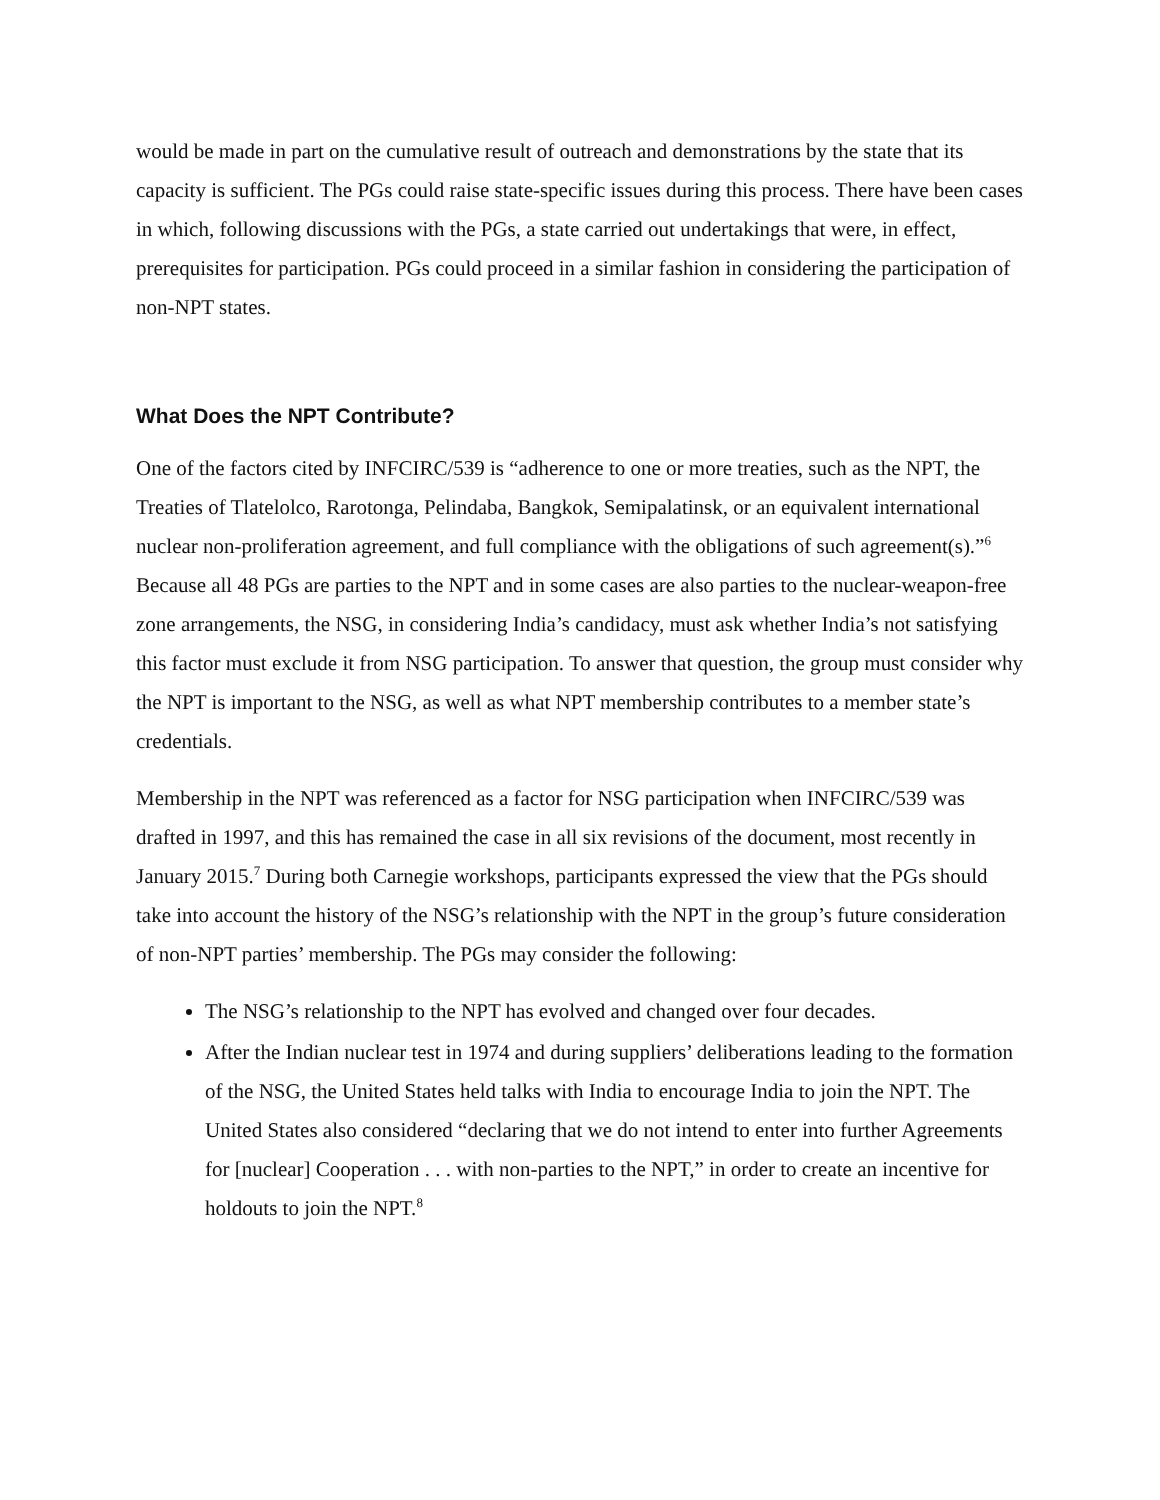would be made in part on the cumulative result of outreach and demonstrations by the state that its capacity is sufficient. The PGs could raise state-specific issues during this process. There have been cases in which, following discussions with the PGs, a state carried out undertakings that were, in effect, prerequisites for participation. PGs could proceed in a similar fashion in considering the participation of non-NPT states.
What Does the NPT Contribute?
One of the factors cited by INFCIRC/539 is “adherence to one or more treaties, such as the NPT, the Treaties of Tlatelolco, Rarotonga, Pelindaba, Bangkok, Semipalatinsk, or an equivalent international nuclear non-proliferation agreement, and full compliance with the obligations of such agreement(s).”<sup>6</sup> Because all 48 PGs are parties to the NPT and in some cases are also parties to the nuclear-weapon-free zone arrangements, the NSG, in considering India’s candidacy, must ask whether India’s not satisfying this factor must exclude it from NSG participation. To answer that question, the group must consider why the NPT is important to the NSG, as well as what NPT membership contributes to a member state’s credentials.
Membership in the NPT was referenced as a factor for NSG participation when INFCIRC/539 was drafted in 1997, and this has remained the case in all six revisions of the document, most recently in January 2015.<sup>7</sup> During both Carnegie workshops, participants expressed the view that the PGs should take into account the history of the NSG’s relationship with the NPT in the group’s future consideration of non-NPT parties’ membership. The PGs may consider the following:
The NSG’s relationship to the NPT has evolved and changed over four decades.
After the Indian nuclear test in 1974 and during suppliers’ deliberations leading to the formation of the NSG, the United States held talks with India to encourage India to join the NPT. The United States also considered “declaring that we do not intend to enter into further Agreements for [nuclear] Cooperation . . . with non-parties to the NPT,” in order to create an incentive for holdouts to join the NPT.<sup>8</sup>